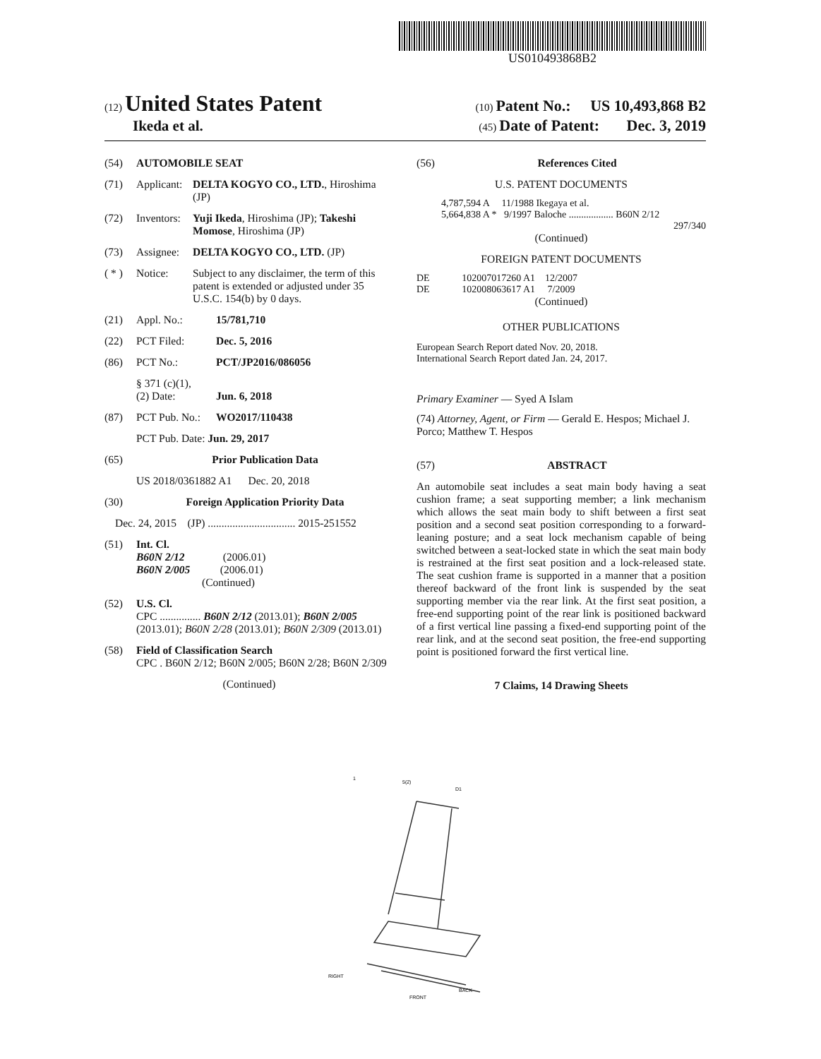US010493868B2
(12) United States Patent
(10) Patent No.: US 10,493,868 B2
Ikeda et al.
(45) Date of Patent: Dec. 3, 2019
(54) AUTOMOBILE SEAT
(71) Applicant: DELTA KOGYO CO., LTD., Hiroshima (JP)
(72) Inventors: Yuji Ikeda, Hiroshima (JP); Takeshi Momose, Hiroshima (JP)
(73) Assignee: DELTA KOGYO CO., LTD. (JP)
( * ) Notice: Subject to any disclaimer, the term of this patent is extended or adjusted under 35 U.S.C. 154(b) by 0 days.
(21) Appl. No.: 15/781,710
(22) PCT Filed: Dec. 5, 2016
(86) PCT No.: PCT/JP2016/086056
§ 371 (c)(1),
(2) Date: Jun. 6, 2018
(87) PCT Pub. No.: WO2017/110438
PCT Pub. Date: Jun. 29, 2017
(65) Prior Publication Data
US 2018/0361882 A1 Dec. 20, 2018
(30) Foreign Application Priority Data
Dec. 24, 2015 (JP) ................................ 2015-251552
(51) Int. Cl.
B60N 2/12 (2006.01)
B60N 2/005 (2006.01)
(Continued)
(52) U.S. Cl.
CPC ............... B60N 2/12 (2013.01); B60N 2/005 (2013.01); B60N 2/28 (2013.01); B60N 2/309 (2013.01)
(58) Field of Classification Search
CPC . B60N 2/12; B60N 2/005; B60N 2/28; B60N 2/309
(Continued)
(56) References Cited
U.S. PATENT DOCUMENTS
4,787,594 A 11/1988 Ikegaya et al.
5,664,838 A * 9/1997 Baloche .................. B60N 2/12
297/340
(Continued)
FOREIGN PATENT DOCUMENTS
DE 102007017260 A1 12/2007
DE 102008063617 A1 7/2009
(Continued)
OTHER PUBLICATIONS
European Search Report dated Nov. 20, 2018.
International Search Report dated Jan. 24, 2017.
Primary Examiner — Syed A Islam
(74) Attorney, Agent, or Firm — Gerald E. Hespos; Michael J. Porco; Matthew T. Hespos
(57) ABSTRACT
An automobile seat includes a seat main body having a seat cushion frame; a seat supporting member; a link mechanism which allows the seat main body to shift between a first seat position and a second seat position corresponding to a forward-leaning posture; and a seat lock mechanism capable of being switched between a seat-locked state in which the seat main body is restrained at the first seat position and a lock-released state. The seat cushion frame is supported in a manner that a position thereof backward of the front link is suspended by the seat supporting member via the rear link. At the first seat position, a free-end supporting point of the rear link is positioned backward of a first vertical line passing a fixed-end supporting point of the rear link, and at the second seat position, the free-end supporting point is positioned forward the first vertical line.
7 Claims, 14 Drawing Sheets
1
5(2)
D1
RIGHT
BACK
FRONT